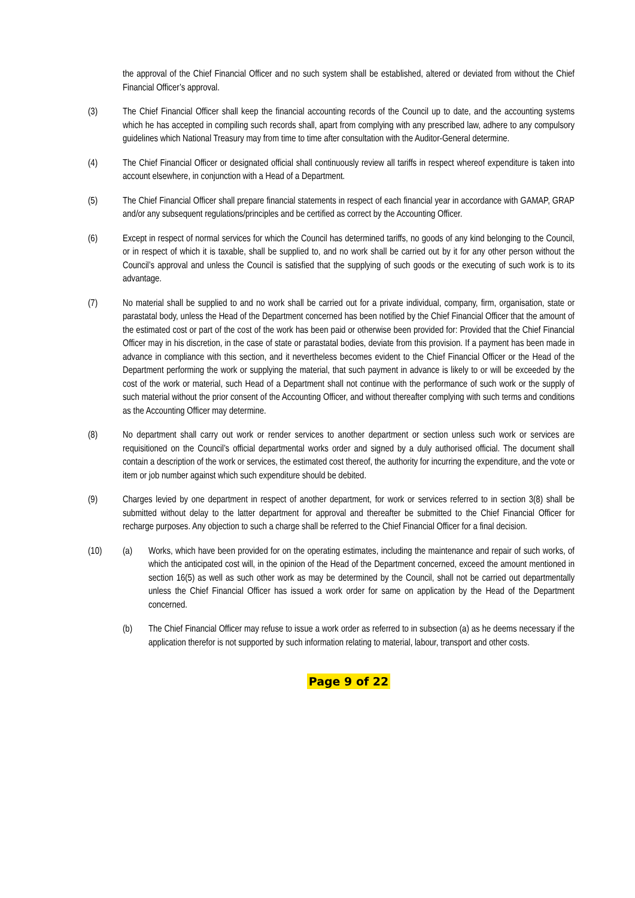the approval of the Chief Financial Officer and no such system shall be established, altered or deviated from without the Chief Financial Officer’s approval.
(3) The Chief Financial Officer shall keep the financial accounting records of the Council up to date, and the accounting systems which he has accepted in compiling such records shall, apart from complying with any prescribed law, adhere to any compulsory guidelines which National Treasury may from time to time after consultation with the Auditor-General determine.
(4) The Chief Financial Officer or designated official shall continuously review all tariffs in respect whereof expenditure is taken into account elsewhere, in conjunction with a Head of a Department.
(5) The Chief Financial Officer shall prepare financial statements in respect of each financial year in accordance with GAMAP, GRAP and/or any subsequent regulations/principles and be certified as correct by the Accounting Officer.
(6) Except in respect of normal services for which the Council has determined tariffs, no goods of any kind belonging to the Council, or in respect of which it is taxable, shall be supplied to, and no work shall be carried out by it for any other person without the Council’s approval and unless the Council is satisfied that the supplying of such goods or the executing of such work is to its advantage.
(7) No material shall be supplied to and no work shall be carried out for a private individual, company, firm, organisation, state or parastatal body, unless the Head of the Department concerned has been notified by the Chief Financial Officer that the amount of the estimated cost or part of the cost of the work has been paid or otherwise been provided for: Provided that the Chief Financial Officer may in his discretion, in the case of state or parastatal bodies, deviate from this provision. If a payment has been made in advance in compliance with this section, and it nevertheless becomes evident to the Chief Financial Officer or the Head of the Department performing the work or supplying the material, that such payment in advance is likely to or will be exceeded by the cost of the work or material, such Head of a Department shall not continue with the performance of such work or the supply of such material without the prior consent of the Accounting Officer, and without thereafter complying with such terms and conditions as the Accounting Officer may determine.
(8) No department shall carry out work or render services to another department or section unless such work or services are requisitioned on the Council’s official departmental works order and signed by a duly authorised official. The document shall contain a description of the work or services, the estimated cost thereof, the authority for incurring the expenditure, and the vote or item or job number against which such expenditure should be debited.
(9) Charges levied by one department in respect of another department, for work or services referred to in section 3(8) shall be submitted without delay to the latter department for approval and thereafter be submitted to the Chief Financial Officer for recharge purposes. Any objection to such a charge shall be referred to the Chief Financial Officer for a final decision.
(10) (a) Works, which have been provided for on the operating estimates, including the maintenance and repair of such works, of which the anticipated cost will, in the opinion of the Head of the Department concerned, exceed the amount mentioned in section 16(5) as well as such other work as may be determined by the Council, shall not be carried out departmentally unless the Chief Financial Officer has issued a work order for same on application by the Head of the Department concerned.
(b) The Chief Financial Officer may refuse to issue a work order as referred to in subsection (a) as he deems necessary if the application therefor is not supported by such information relating to material, labour, transport and other costs.
Page 9 of 22